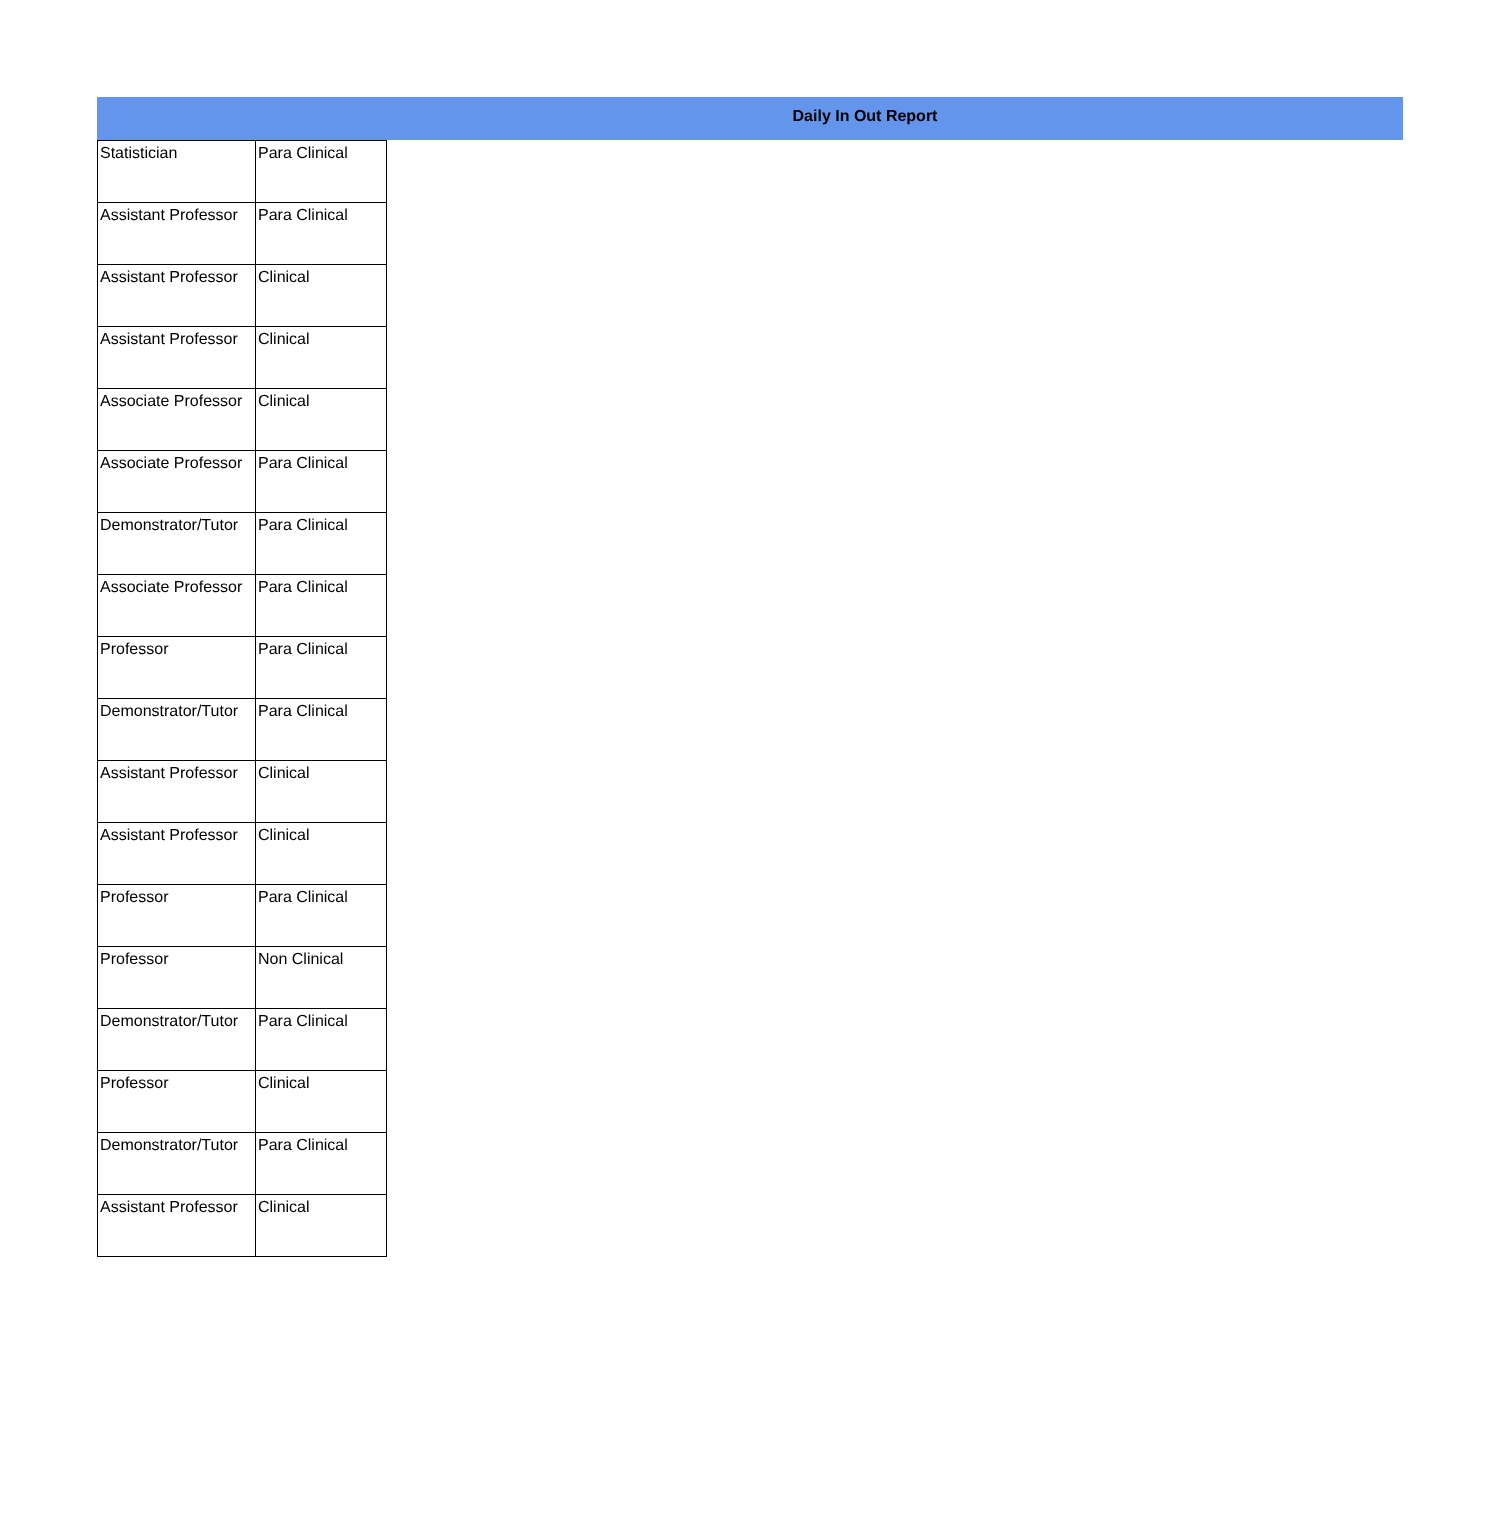Daily In Out Report
| Statistician | Para Clinical |
| Assistant Professor | Para Clinical |
| Assistant Professor | Clinical |
| Assistant Professor | Clinical |
| Associate Professor | Clinical |
| Associate Professor | Para Clinical |
| Demonstrator/Tutor | Para Clinical |
| Associate Professor | Para Clinical |
| Professor | Para Clinical |
| Demonstrator/Tutor | Para Clinical |
| Assistant Professor | Clinical |
| Assistant Professor | Clinical |
| Professor | Para Clinical |
| Professor | Non Clinical |
| Demonstrator/Tutor | Para Clinical |
| Professor | Clinical |
| Demonstrator/Tutor | Para Clinical |
| Assistant Professor | Clinical |